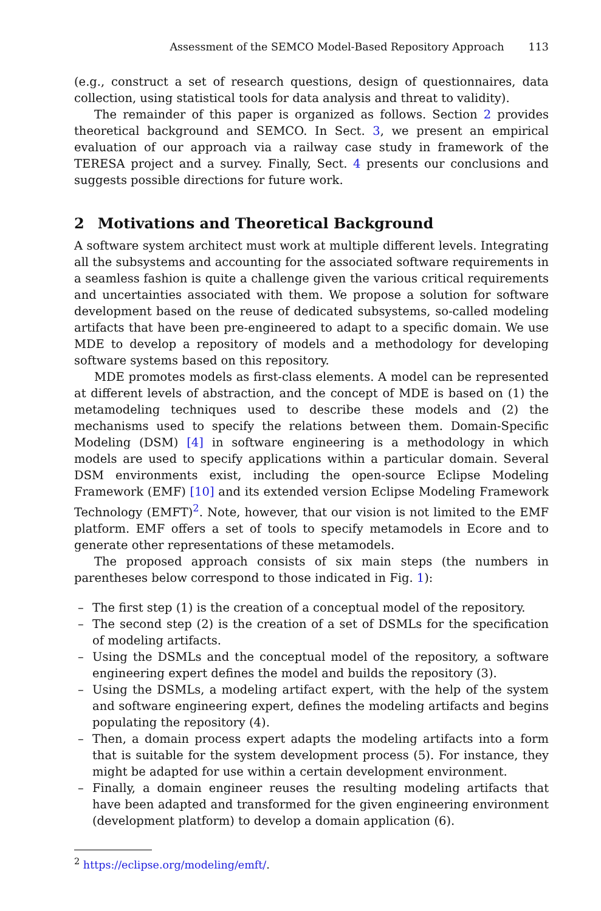Assessment of the SEMCO Model-Based Repository Approach 113
(e.g., construct a set of research questions, design of questionnaires, data collection, using statistical tools for data analysis and threat to validity).
The remainder of this paper is organized as follows. Section 2 provides theoretical background and SEMCO. In Sect. 3, we present an empirical evaluation of our approach via a railway case study in framework of the TERESA project and a survey. Finally, Sect. 4 presents our conclusions and suggests possible directions for future work.
2 Motivations and Theoretical Background
A software system architect must work at multiple different levels. Integrating all the subsystems and accounting for the associated software requirements in a seamless fashion is quite a challenge given the various critical requirements and uncertainties associated with them. We propose a solution for software development based on the reuse of dedicated subsystems, so-called modeling artifacts that have been pre-engineered to adapt to a specific domain. We use MDE to develop a repository of models and a methodology for developing software systems based on this repository.
MDE promotes models as first-class elements. A model can be represented at different levels of abstraction, and the concept of MDE is based on (1) the metamodeling techniques used to describe these models and (2) the mechanisms used to specify the relations between them. Domain-Specific Modeling (DSM) [4] in software engineering is a methodology in which models are used to specify applications within a particular domain. Several DSM environments exist, including the open-source Eclipse Modeling Framework (EMF) [10] and its extended version Eclipse Modeling Framework Technology (EMFT)<sup>2</sup>. Note, however, that our vision is not limited to the EMF platform. EMF offers a set of tools to specify metamodels in Ecore and to generate other representations of these metamodels.
The proposed approach consists of six main steps (the numbers in parentheses below correspond to those indicated in Fig. 1):
– The first step (1) is the creation of a conceptual model of the repository.
– The second step (2) is the creation of a set of DSMLs for the specification of modeling artifacts.
– Using the DSMLs and the conceptual model of the repository, a software engineering expert defines the model and builds the repository (3).
– Using the DSMLs, a modeling artifact expert, with the help of the system and software engineering expert, defines the modeling artifacts and begins populating the repository (4).
– Then, a domain process expert adapts the modeling artifacts into a form that is suitable for the system development process (5). For instance, they might be adapted for use within a certain development environment.
– Finally, a domain engineer reuses the resulting modeling artifacts that have been adapted and transformed for the given engineering environment (development platform) to develop a domain application (6).
<sup>2</sup> https://eclipse.org/modeling/emft/.